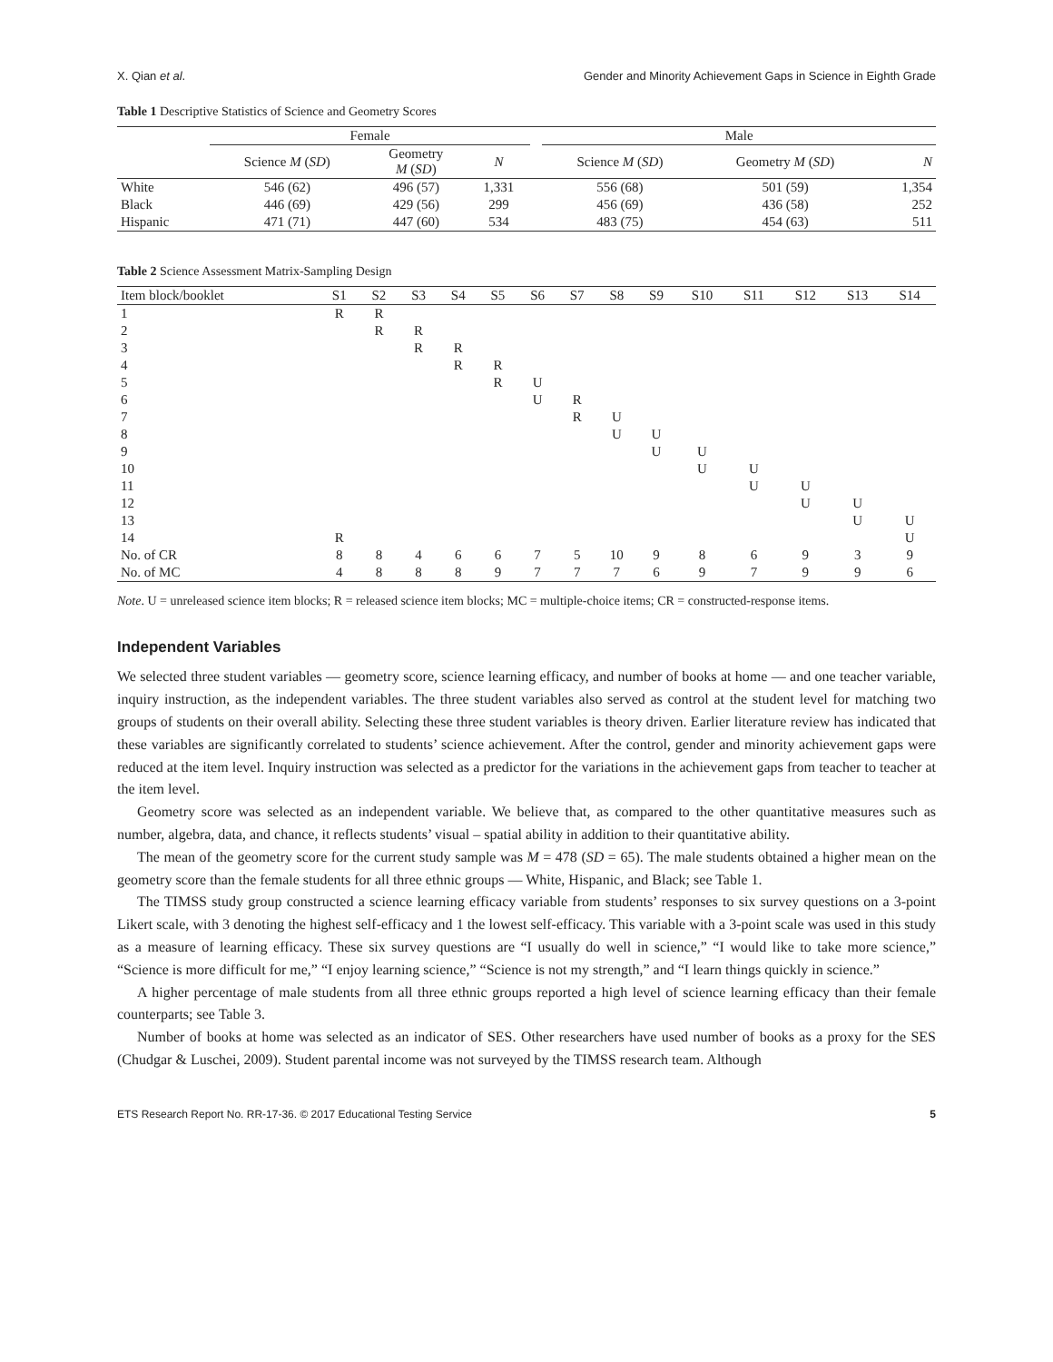X. Qian et al. Gender and Minority Achievement Gaps in Science in Eighth Grade
Table 1 Descriptive Statistics of Science and Geometry Scores
| | Female | | | | Male | | |
| --- | --- | --- | --- | --- | --- | --- | --- |
| | Science M ( SD ) | Geometry M ( SD ) | N | | Science M ( SD ) | Geometry M ( SD ) | N |
| White | 546 (62) | 496 (57) | 1,331 | | 556 (68) | 501 (59) | 1,354 |
| Black | 446 (69) | 429 (56) | 299 | | 456 (69) | 436 (58) | 252 |
| Hispanic | 471 (71) | 447 (60) | 534 | | 483 (75) | 454 (63) | 511 |
Table 2 Science Assessment Matrix-Sampling Design
| Item block/booklet | S1 | S2 | S3 | S4 | S5 | S6 | S7 | S8 | S9 | S10 | S11 | S12 | S13 | S14 |
| --- | --- | --- | --- | --- | --- | --- | --- | --- | --- | --- | --- | --- | --- | --- |
| 1 | R | R | | | | | | | | | | | | |
| 2 | | R | R | | | | | | | | | | | |
| 3 | | | R | R | | | | | | | | | | |
| 4 | | | | R | R | | | | | | | | | |
| 5 | | | | | R | U | | | | | | | | |
| 6 | | | | | | U | R | | | | | | | |
| 7 | | | | | | | R | U | | | | | | |
| 8 | | | | | | | | U | U | | | | | |
| 9 | | | | | | | | | U | U | | | | |
| 10 | | | | | | | | | | U | U | | | |
| 11 | | | | | | | | | | | U | U | | |
| 12 | | | | | | | | | | | | U | U | |
| 13 | | | | | | | | | | | | | U | U |
| 14 | R | | | | | | | | | | | | | U |
| No. of CR | 8 | 8 | 4 | 6 | 6 | 7 | 5 | 10 | 9 | 8 | 6 | 9 | 3 | 9 |
| No. of MC | 4 | 8 | 8 | 8 | 9 | 7 | 7 | 7 | 6 | 9 | 7 | 9 | 9 | 6 |
Note. U = unreleased science item blocks; R = released science item blocks; MC = multiple-choice items; CR = constructed-response items.
Independent Variables
We selected three student variables — geometry score, science learning efficacy, and number of books at home — and one teacher variable, inquiry instruction, as the independent variables. The three student variables also served as control at the student level for matching two groups of students on their overall ability. Selecting these three student variables is theory driven. Earlier literature review has indicated that these variables are significantly correlated to students’ science achievement. After the control, gender and minority achievement gaps were reduced at the item level. Inquiry instruction was selected as a predictor for the variations in the achievement gaps from teacher to teacher at the item level.
Geometry score was selected as an independent variable. We believe that, as compared to the other quantitative measures such as number, algebra, data, and chance, it reflects students’ visual – spatial ability in addition to their quantitative ability.
The mean of the geometry score for the current study sample was M = 478 (SD = 65). The male students obtained a higher mean on the geometry score than the female students for all three ethnic groups — White, Hispanic, and Black; see Table 1.
The TIMSS study group constructed a science learning efficacy variable from students’ responses to six survey questions on a 3-point Likert scale, with 3 denoting the highest self-efficacy and 1 the lowest self-efficacy. This variable with a 3-point scale was used in this study as a measure of learning efficacy. These six survey questions are “I usually do well in science,” “I would like to take more science,” “Science is more difficult for me,” “I enjoy learning science,” “Science is not my strength,” and “I learn things quickly in science.”
A higher percentage of male students from all three ethnic groups reported a high level of science learning efficacy than their female counterparts; see Table 3.
Number of books at home was selected as an indicator of SES. Other researchers have used number of books as a proxy for the SES (Chudgar & Luschei, 2009). Student parental income was not surveyed by the TIMSS research team. Although
ETS Research Report No. RR-17-36. © 2017 Educational Testing Service 5